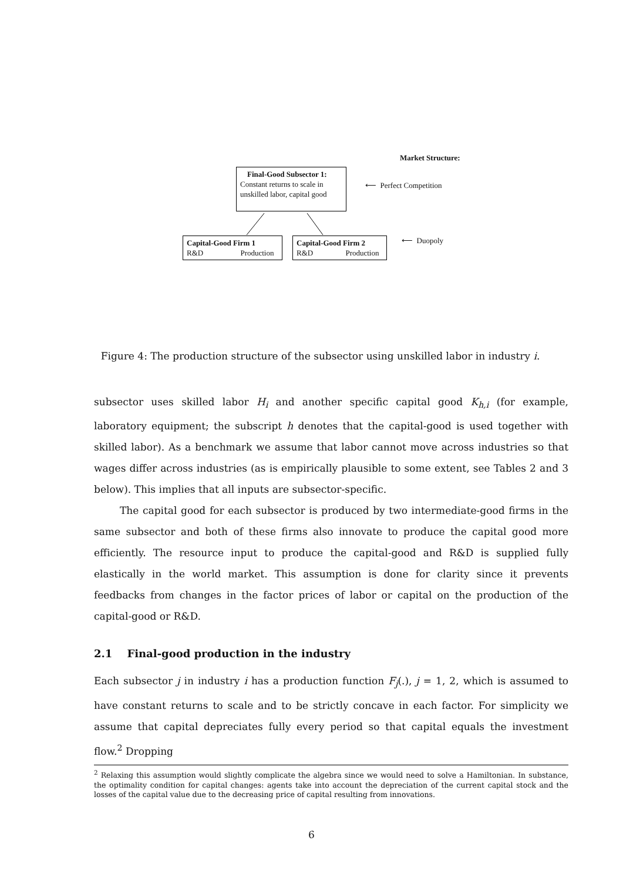Market Structure:
Final-Good Subsector 1:
Constant returns to scale in
unskilled labor, capital good
⟵ Perfect Competition
Capital-Good Firm 1
R&D Production
Capital-Good Firm 2
R&D Production
⟵ Duopoly
Figure 4: The production structure of the subsector using unskilled labor in industry i.
subsector uses skilled labor H<sub>i</sub> and another specific capital good K<sub>h,i</sub> (for example, laboratory equipment; the subscript h denotes that the capital-good is used together with skilled labor). As a benchmark we assume that labor cannot move across industries so that wages differ across industries (as is empirically plausible to some extent, see Tables 2 and 3 below). This implies that all inputs are subsector-specific.
The capital good for each subsector is produced by two intermediate-good firms in the same subsector and both of these firms also innovate to produce the capital good more efficiently. The resource input to produce the capital-good and R&D is supplied fully elastically in the world market. This assumption is done for clarity since it prevents feedbacks from changes in the factor prices of labor or capital on the production of the capital-good or R&D.
2.1 Final-good production in the industry
Each subsector j in industry i has a production function F<sub>j</sub>(.), j = 1, 2, which is assumed to have constant returns to scale and to be strictly concave in each factor. For simplicity we assume that capital depreciates fully every period so that capital equals the investment flow.<sup>2</sup> Dropping
<sup>2</sup> Relaxing this assumption would slightly complicate the algebra since we would need to solve a Hamiltonian. In substance, the optimality condition for capital changes: agents take into account the depreciation of the current capital stock and the losses of the capital value due to the decreasing price of capital resulting from innovations.
6